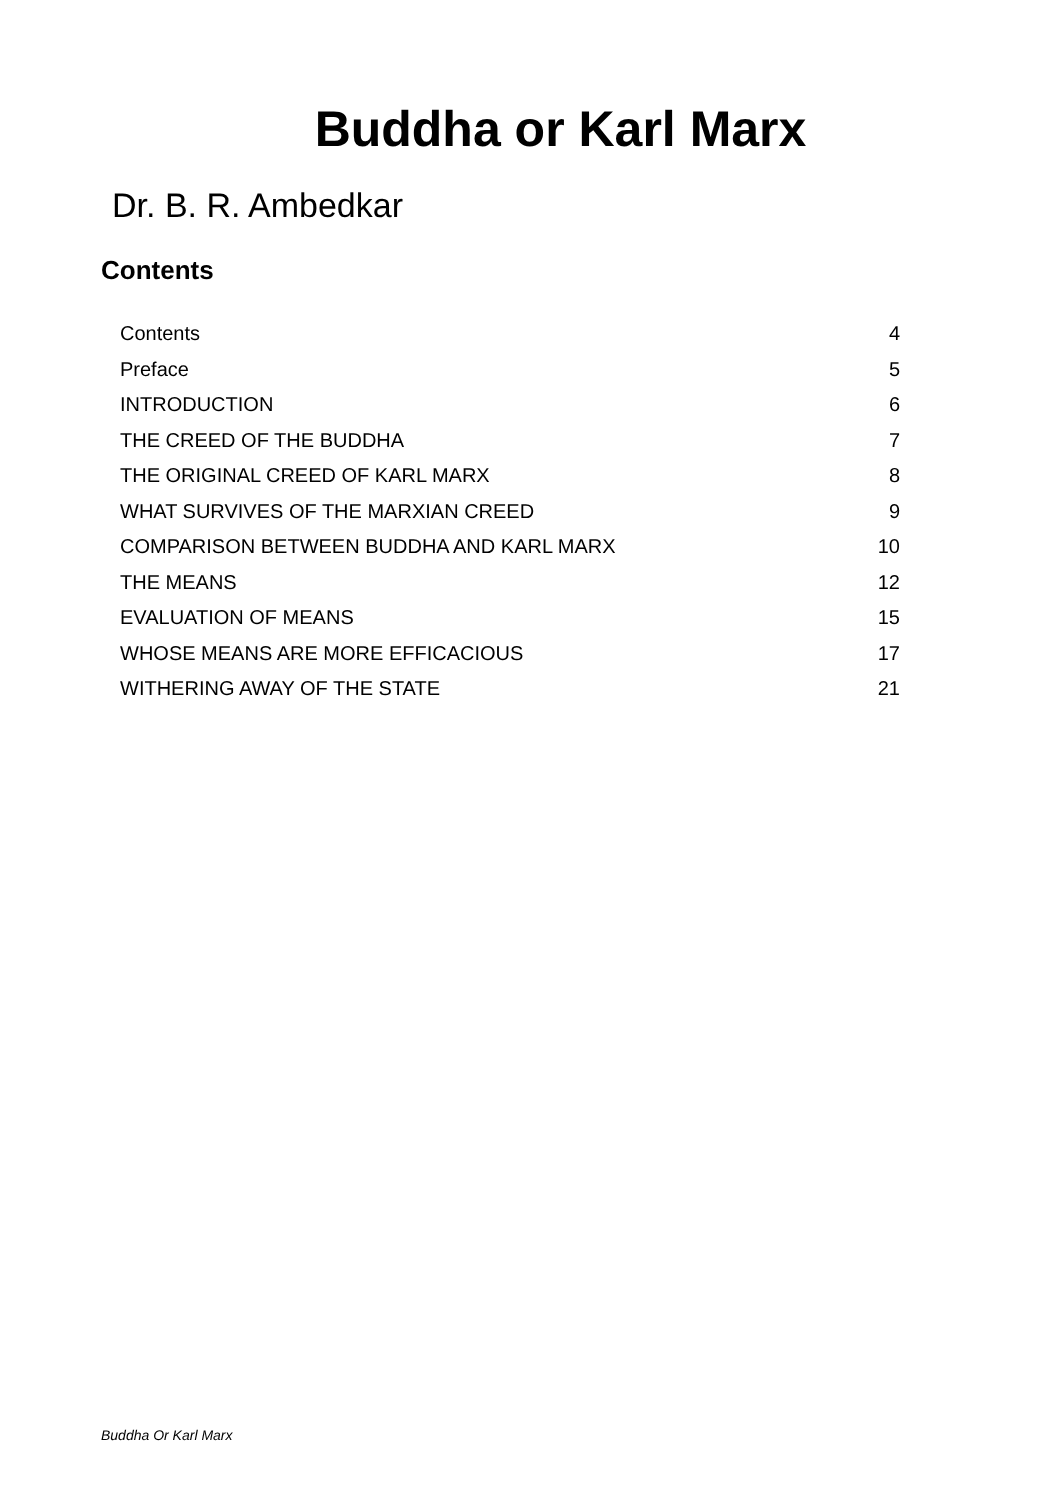Buddha or Karl Marx
Dr. B. R. Ambedkar
Contents
| Contents | 4 |
| Preface | 5 |
| INTRODUCTION | 6 |
| THE CREED OF THE BUDDHA | 7 |
| THE ORIGINAL CREED OF KARL MARX | 8 |
| WHAT SURVIVES OF THE MARXIAN CREED | 9 |
| COMPARISON BETWEEN BUDDHA AND KARL MARX | 10 |
| THE MEANS | 12 |
| EVALUATION OF MEANS | 15 |
| WHOSE MEANS ARE MORE EFFICACIOUS | 17 |
| WITHERING AWAY OF THE STATE | 21 |
Buddha Or Karl Marx